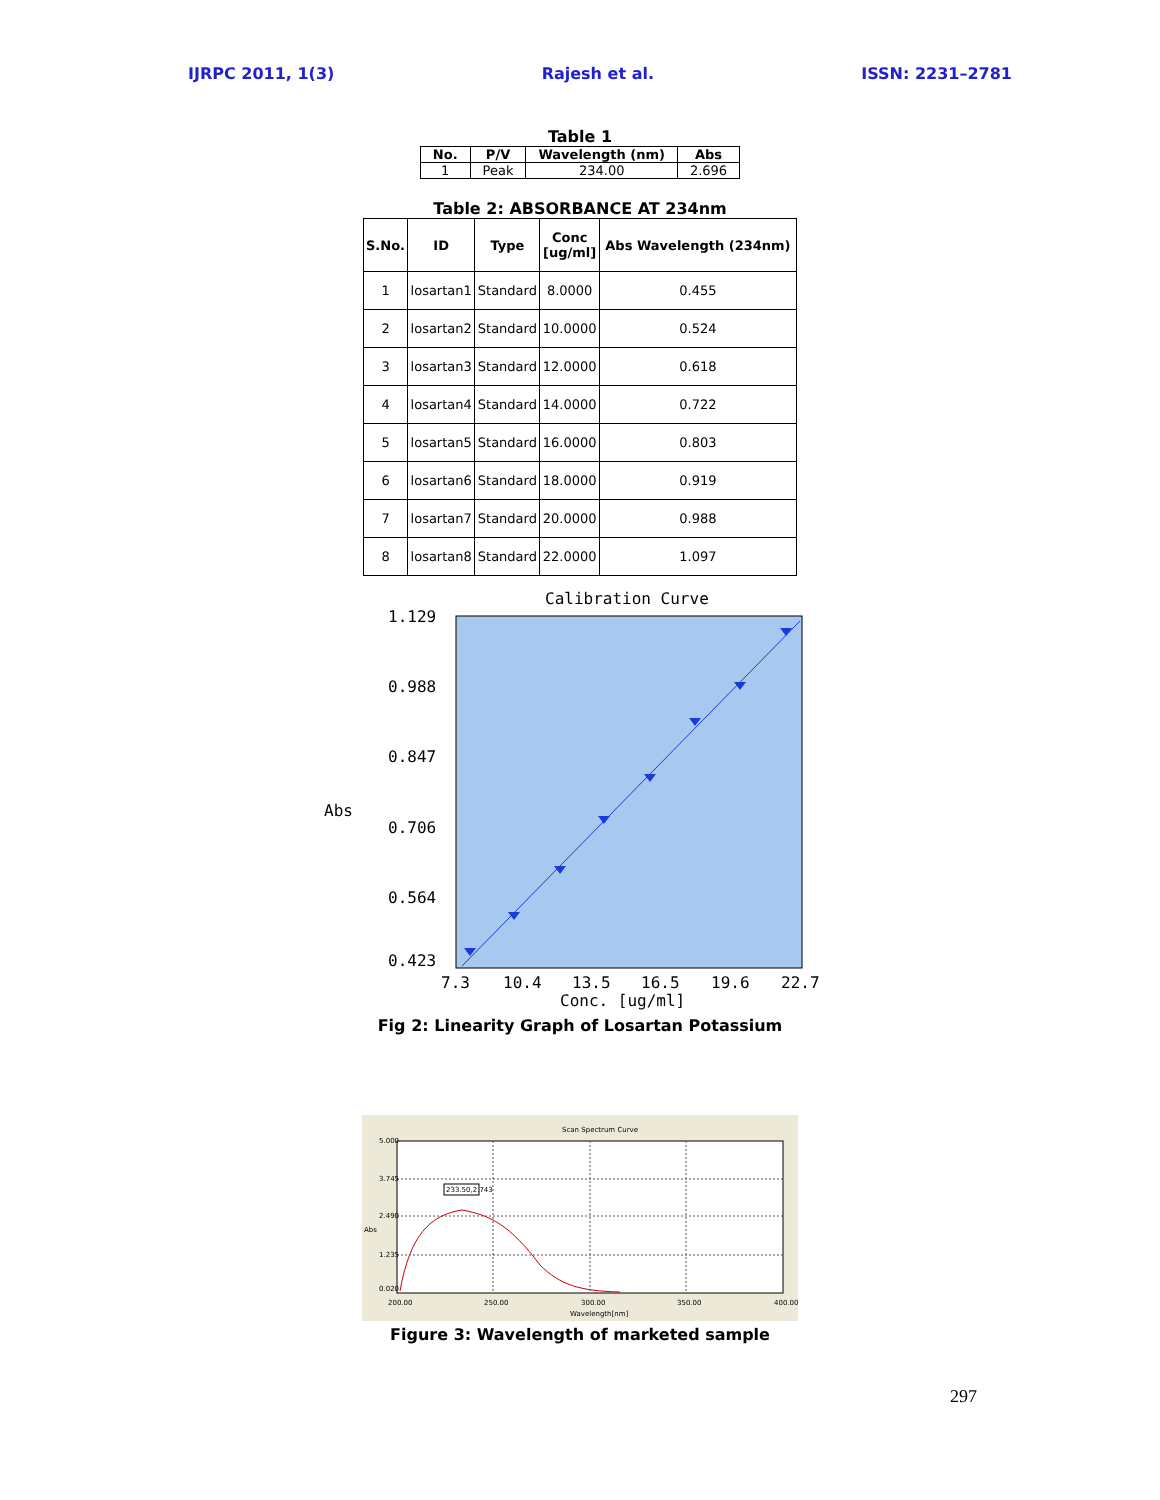IJRPC 2011, 1(3) Rajesh et al. ISSN: 2231–2781
Table 1
| No. | P/V | Wavelength (nm) | Abs |
| --- | --- | --- | --- |
| 1 | Peak | 234.00 | 2.696 |
Table 2: ABSORBANCE AT 234nm
| S.No. | ID | Type | Conc [ug/ml] | Abs Wavelength (234nm) |
| --- | --- | --- | --- | --- |
| 1 | losartan1 | Standard | 8.0000 | 0.455 |
| 2 | losartan2 | Standard | 10.0000 | 0.524 |
| 3 | losartan3 | Standard | 12.0000 | 0.618 |
| 4 | losartan4 | Standard | 14.0000 | 0.722 |
| 5 | losartan5 | Standard | 16.0000 | 0.803 |
| 6 | losartan6 | Standard | 18.0000 | 0.919 |
| 7 | losartan7 | Standard | 20.0000 | 0.988 |
| 8 | losartan8 | Standard | 22.0000 | 1.097 |
Calibration Curve
1.129
0.988
0.847
Abs
0.706
0.564
0.423
7.3
10.4
13.5
16.5
19.6
22.7
Conc. [ug/ml]
Fig 2: Linearity Graph of Losartan Potassium
Scan Spectrum Curve
233.50,2.743
5.000
3.745
2.490
Abs
1.235
0.020
200.00
250.00
300.00
350.00
400.00
Wavelength[nm]
Figure 3: Wavelength of marketed sample
297